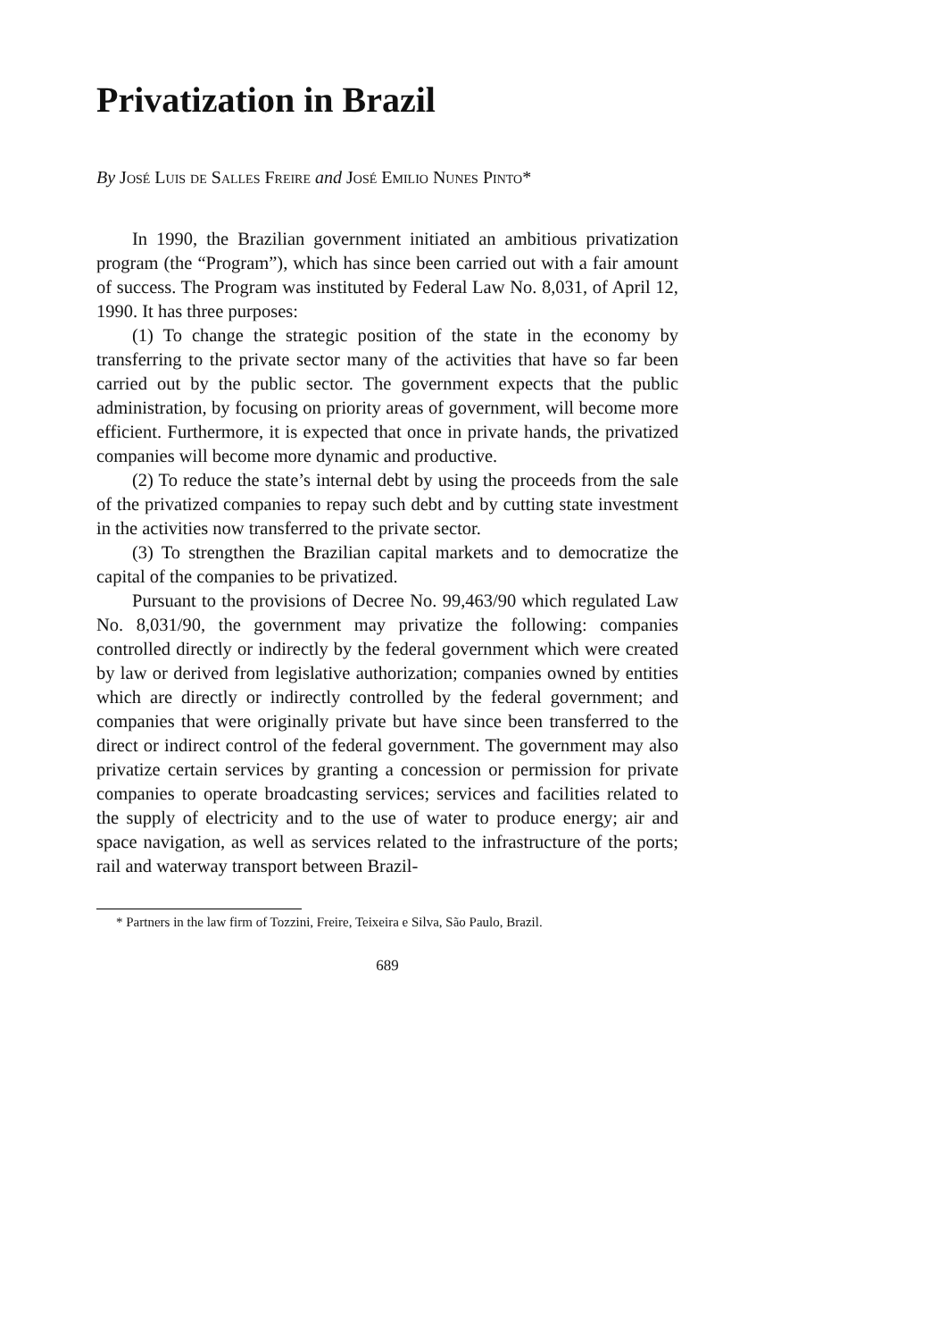Privatization in Brazil
By José Luis de Salles Freire and José Emilio Nunes Pinto*
In 1990, the Brazilian government initiated an ambitious privatization program (the “Program”), which has since been carried out with a fair amount of success. The Program was instituted by Federal Law No. 8,031, of April 12, 1990. It has three purposes:
(1) To change the strategic position of the state in the economy by transferring to the private sector many of the activities that have so far been carried out by the public sector. The government expects that the public administration, by focusing on priority areas of government, will become more efficient. Furthermore, it is expected that once in private hands, the privatized companies will become more dynamic and productive.
(2) To reduce the state’s internal debt by using the proceeds from the sale of the privatized companies to repay such debt and by cutting state investment in the activities now transferred to the private sector.
(3) To strengthen the Brazilian capital markets and to democratize the capital of the companies to be privatized.
Pursuant to the provisions of Decree No. 99,463/90 which regulated Law No. 8,031/90, the government may privatize the following: companies controlled directly or indirectly by the federal government which were created by law or derived from legislative authorization; companies owned by entities which are directly or indirectly controlled by the federal government; and companies that were originally private but have since been transferred to the direct or indirect control of the federal government. The government may also privatize certain services by granting a concession or permission for private companies to operate broadcasting services; services and facilities related to the supply of electricity and to the use of water to produce energy; air and space navigation, as well as services related to the infrastructure of the ports; rail and waterway transport between Brazil-
* Partners in the law firm of Tozzini, Freire, Teixeira e Silva, São Paulo, Brazil.
689